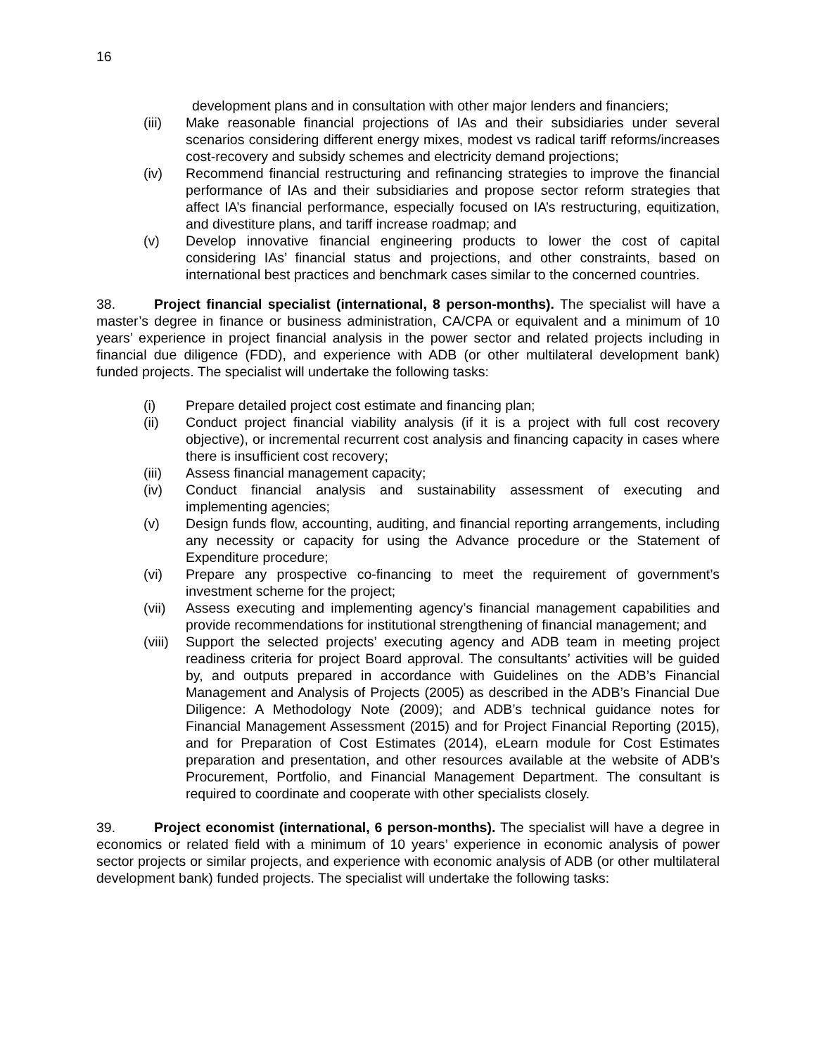16
development plans and in consultation with other major lenders and financiers;
(iii) Make reasonable financial projections of IAs and their subsidiaries under several scenarios considering different energy mixes, modest vs radical tariff reforms/increases cost-recovery and subsidy schemes and electricity demand projections;
(iv) Recommend financial restructuring and refinancing strategies to improve the financial performance of IAs and their subsidiaries and propose sector reform strategies that affect IA’s financial performance, especially focused on IA’s restructuring, equitization, and divestiture plans, and tariff increase roadmap; and
(v) Develop innovative financial engineering products to lower the cost of capital considering IAs’ financial status and projections, and other constraints, based on international best practices and benchmark cases similar to the concerned countries.
38. Project financial specialist (international, 8 person-months). The specialist will have a master’s degree in finance or business administration, CA/CPA or equivalent and a minimum of 10 years’ experience in project financial analysis in the power sector and related projects including in financial due diligence (FDD), and experience with ADB (or other multilateral development bank) funded projects. The specialist will undertake the following tasks:
(i) Prepare detailed project cost estimate and financing plan;
(ii) Conduct project financial viability analysis (if it is a project with full cost recovery objective), or incremental recurrent cost analysis and financing capacity in cases where there is insufficient cost recovery;
(iii) Assess financial management capacity;
(iv) Conduct financial analysis and sustainability assessment of executing and implementing agencies;
(v) Design funds flow, accounting, auditing, and financial reporting arrangements, including any necessity or capacity for using the Advance procedure or the Statement of Expenditure procedure;
(vi) Prepare any prospective co-financing to meet the requirement of government’s investment scheme for the project;
(vii) Assess executing and implementing agency’s financial management capabilities and provide recommendations for institutional strengthening of financial management; and
(viii) Support the selected projects’ executing agency and ADB team in meeting project readiness criteria for project Board approval. The consultants’ activities will be guided by, and outputs prepared in accordance with Guidelines on the ADB’s Financial Management and Analysis of Projects (2005) as described in the ADB’s Financial Due Diligence: A Methodology Note (2009); and ADB’s technical guidance notes for Financial Management Assessment (2015) and for Project Financial Reporting (2015), and for Preparation of Cost Estimates (2014), eLearn module for Cost Estimates preparation and presentation, and other resources available at the website of ADB’s Procurement, Portfolio, and Financial Management Department. The consultant is required to coordinate and cooperate with other specialists closely.
39. Project economist (international, 6 person-months). The specialist will have a degree in economics or related field with a minimum of 10 years’ experience in economic analysis of power sector projects or similar projects, and experience with economic analysis of ADB (or other multilateral development bank) funded projects. The specialist will undertake the following tasks: